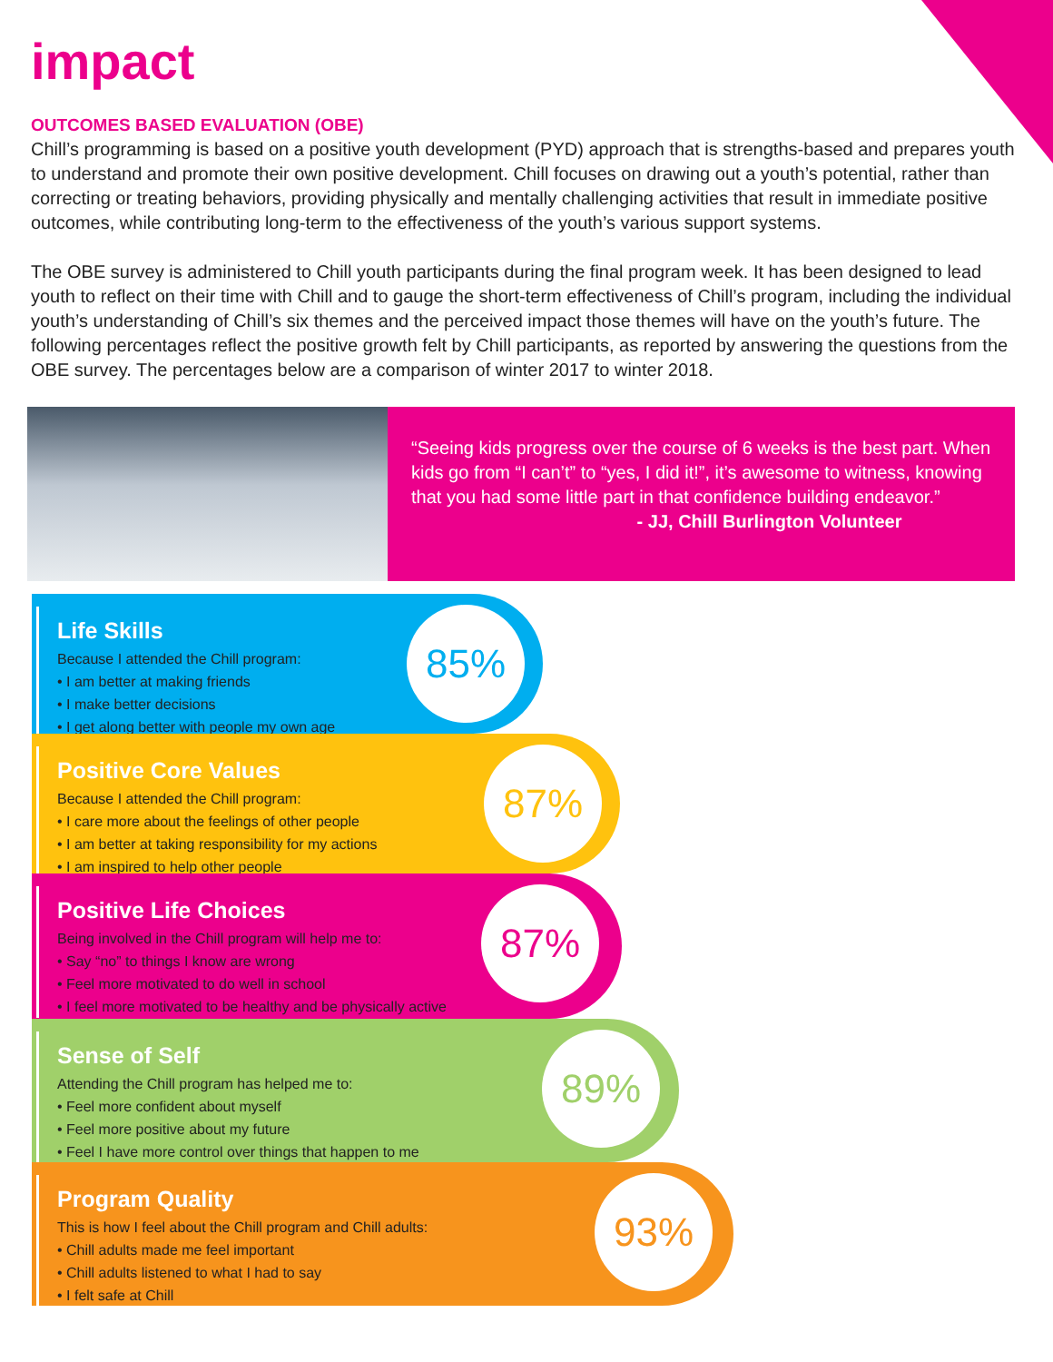impact
OUTCOMES BASED EVALUATION (OBE)
Chill’s programming is based on a positive youth development (PYD) approach that is strengths-based and prepares youth to understand and promote their own positive development. Chill focuses on drawing out a youth’s potential, rather than correcting or treating behaviors, providing physically and mentally challenging activities that result in immediate positive outcomes, while contributing long-term to the effectiveness of the youth’s various support systems.
The OBE survey is administered to Chill youth participants during the final program week. It has been designed to lead youth to reflect on their time with Chill and to gauge the short-term effectiveness of Chill’s program, including the individual youth’s understanding of Chill’s six themes and the perceived impact those themes will have on the youth’s future. The following percentages reflect the positive growth felt by Chill participants, as reported by answering the questions from the OBE survey. The percentages below are a comparison of winter 2017 to winter 2018.
“Seeing kids progress over the course of 6 weeks is the best part. When kids go from “I can’t” to “yes, I did it!”, it’s awesome to witness, knowing that you had some little part in that confidence building endeavor.”
- JJ, Chill Burlington Volunteer
Life Skills
Because I attended the Chill program:
• I am better at making friends
• I make better decisions
• I get along better with people my own age
85%
Positive Core Values
Because I attended the Chill program:
• I care more about the feelings of other people
• I am better at taking responsibility for my actions
• I am inspired to help other people
87%
Positive Life Choices
Being involved in the Chill program will help me to:
• Say “no” to things I know are wrong
• Feel more motivated to do well in school
• I feel more motivated to be healthy and be physically active
87%
Sense of Self
Attending the Chill program has helped me to:
• Feel more confident about myself
• Feel more positive about my future
• Feel I have more control over things that happen to me
89%
Program Quality
This is how I feel about the Chill program and Chill adults:
• Chill adults made me feel important
• Chill adults listened to what I had to say
• I felt safe at Chill
93%